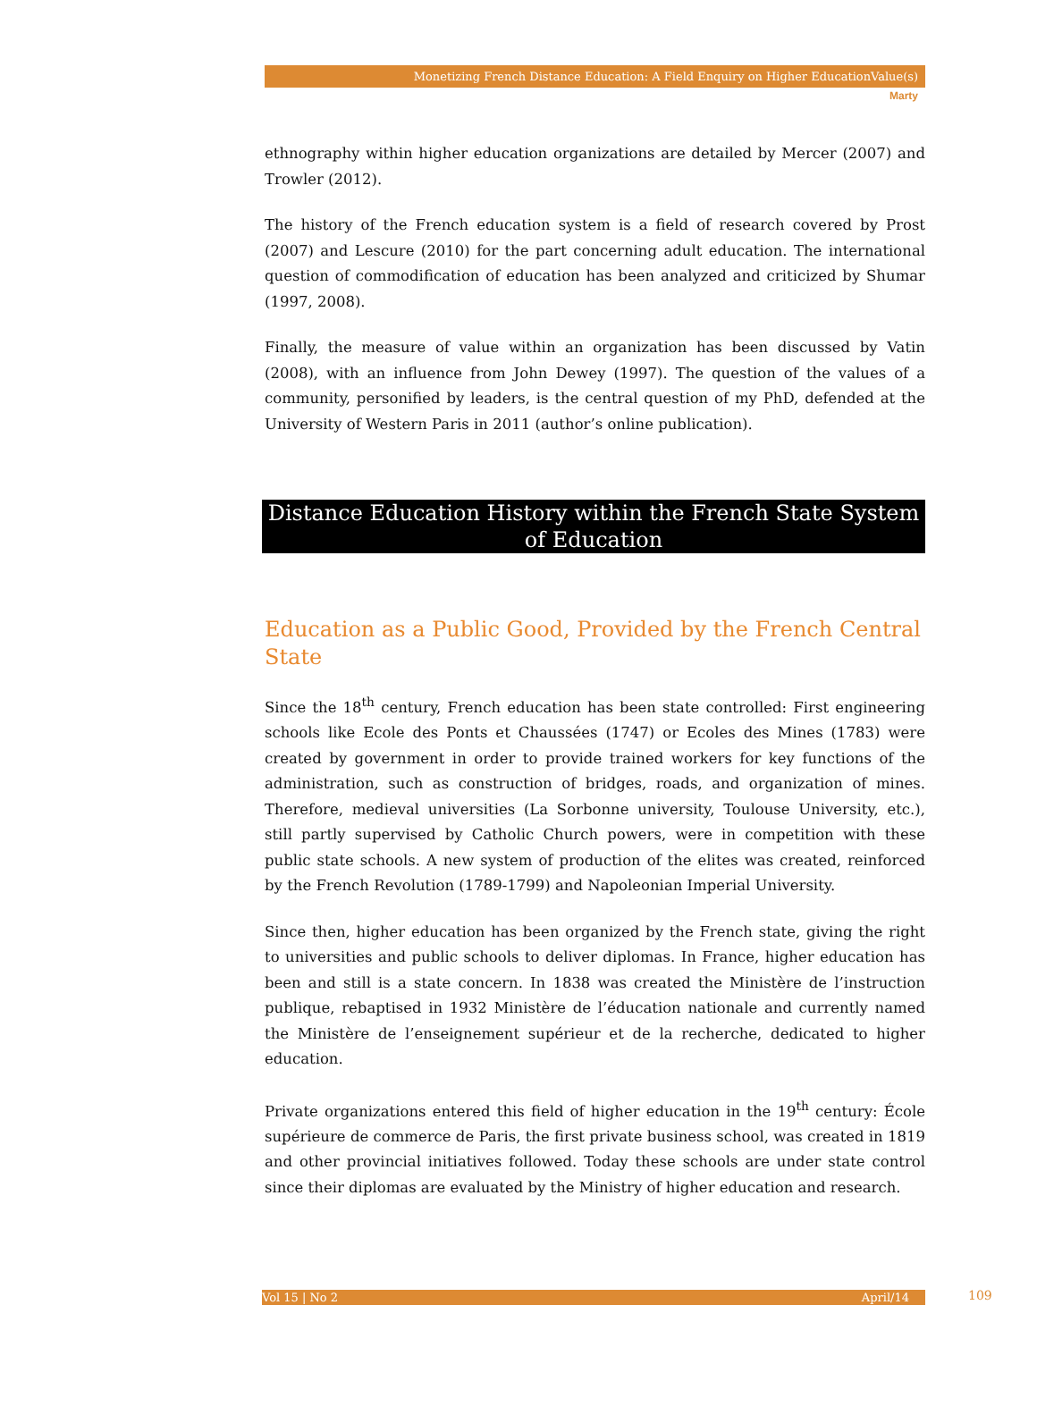Monetizing French Distance Education: A Field Enquiry on Higher EducationValue(s)
Marty
ethnography within higher education organizations are detailed by Mercer (2007) and Trowler (2012).
The history of the French education system is a field of research covered by Prost (2007) and Lescure (2010) for the part concerning adult education. The international question of commodification of education has been analyzed and criticized by Shumar (1997, 2008).
Finally, the measure of value within an organization has been discussed by Vatin (2008), with an influence from John Dewey (1997). The question of the values of a community, personified by leaders, is the central question of my PhD, defended at the University of Western Paris in 2011 (author’s online publication).
Distance Education History within the French State System of Education
Education as a Public Good, Provided by the French Central State
Since the 18<sup>th</sup> century, French education has been state controlled: First engineering schools like Ecole des Ponts et Chaussées (1747) or Ecoles des Mines (1783) were created by government in order to provide trained workers for key functions of the administration, such as construction of bridges, roads, and organization of mines. Therefore, medieval universities (La Sorbonne university, Toulouse University, etc.), still partly supervised by Catholic Church powers, were in competition with these public state schools. A new system of production of the elites was created, reinforced by the French Revolution (1789-1799) and Napoleonian Imperial University.
Since then, higher education has been organized by the French state, giving the right to universities and public schools to deliver diplomas. In France, higher education has been and still is a state concern. In 1838 was created the Ministère de l’instruction publique, rebaptised in 1932 Ministère de l’éducation nationale and currently named the Ministère de l’enseignement supérieur et de la recherche, dedicated to higher education.
Private organizations entered this field of higher education in the 19<sup>th</sup> century: École supérieure de commerce de Paris, the first private business school, was created in 1819 and other provincial initiatives followed. Today these schools are under state control since their diplomas are evaluated by the Ministry of higher education and research.
Vol 15 | No 2 April/14 109